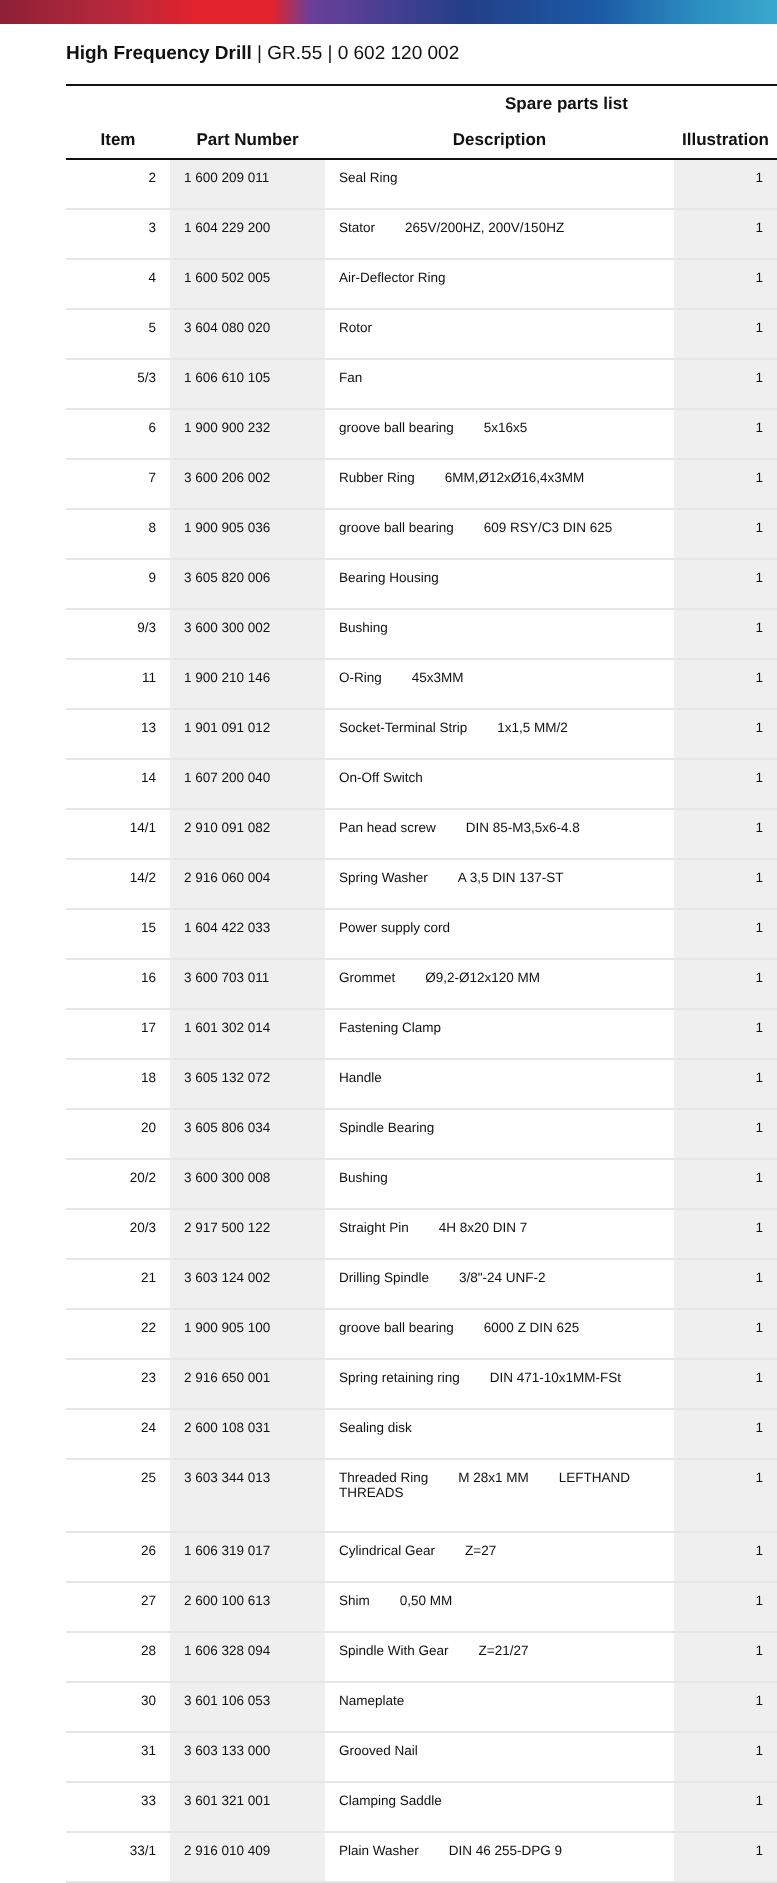High Frequency Drill | GR.55 | 0 602 120 002
| | | Spare parts list | |
| --- | --- | --- | --- |
| Item | Part Number | Description | Illustration |
| 2 | 1 600 209 011 | Seal Ring | 1 |
| 3 | 1 604 229 200 | Stator 265V/200HZ, 200V/150HZ | 1 |
| 4 | 1 600 502 005 | Air-Deflector Ring | 1 |
| 5 | 3 604 080 020 | Rotor | 1 |
| 5/3 | 1 606 610 105 | Fan | 1 |
| 6 | 1 900 900 232 | groove ball bearing 5x16x5 | 1 |
| 7 | 3 600 206 002 | Rubber Ring 6MM,Ø12xØ16,4x3MM | 1 |
| 8 | 1 900 905 036 | groove ball bearing 609 RSY/C3 DIN 625 | 1 |
| 9 | 3 605 820 006 | Bearing Housing | 1 |
| 9/3 | 3 600 300 002 | Bushing | 1 |
| 11 | 1 900 210 146 | O-Ring 45x3MM | 1 |
| 13 | 1 901 091 012 | Socket-Terminal Strip 1x1,5 MM/2 | 1 |
| 14 | 1 607 200 040 | On-Off Switch | 1 |
| 14/1 | 2 910 091 082 | Pan head screw DIN 85-M3,5x6-4.8 | 1 |
| 14/2 | 2 916 060 004 | Spring Washer A 3,5 DIN 137-ST | 1 |
| 15 | 1 604 422 033 | Power supply cord | 1 |
| 16 | 3 600 703 011 | Grommet Ø9,2-Ø12x120 MM | 1 |
| 17 | 1 601 302 014 | Fastening Clamp | 1 |
| 18 | 3 605 132 072 | Handle | 1 |
| 20 | 3 605 806 034 | Spindle Bearing | 1 |
| 20/2 | 3 600 300 008 | Bushing | 1 |
| 20/3 | 2 917 500 122 | Straight Pin 4H 8x20 DIN 7 | 1 |
| 21 | 3 603 124 002 | Drilling Spindle 3/8"-24 UNF-2 | 1 |
| 22 | 1 900 905 100 | groove ball bearing 6000 Z DIN 625 | 1 |
| 23 | 2 916 650 001 | Spring retaining ring DIN 471-10x1MM-FSt | 1 |
| 24 | 2 600 108 031 | Sealing disk | 1 |
| 25 | 3 603 344 013 | Threaded Ring M 28x1 MM LEFTHAND THREADS | 1 |
| 26 | 1 606 319 017 | Cylindrical Gear Z=27 | 1 |
| 27 | 2 600 100 613 | Shim 0,50 MM | 1 |
| 28 | 1 606 328 094 | Spindle With Gear Z=21/27 | 1 |
| 30 | 3 601 106 053 | Nameplate | 1 |
| 31 | 3 603 133 000 | Grooved Nail | 1 |
| 33 | 3 601 321 001 | Clamping Saddle | 1 |
| 33/1 | 2 916 010 409 | Plain Washer DIN 46 255-DPG 9 | 1 |